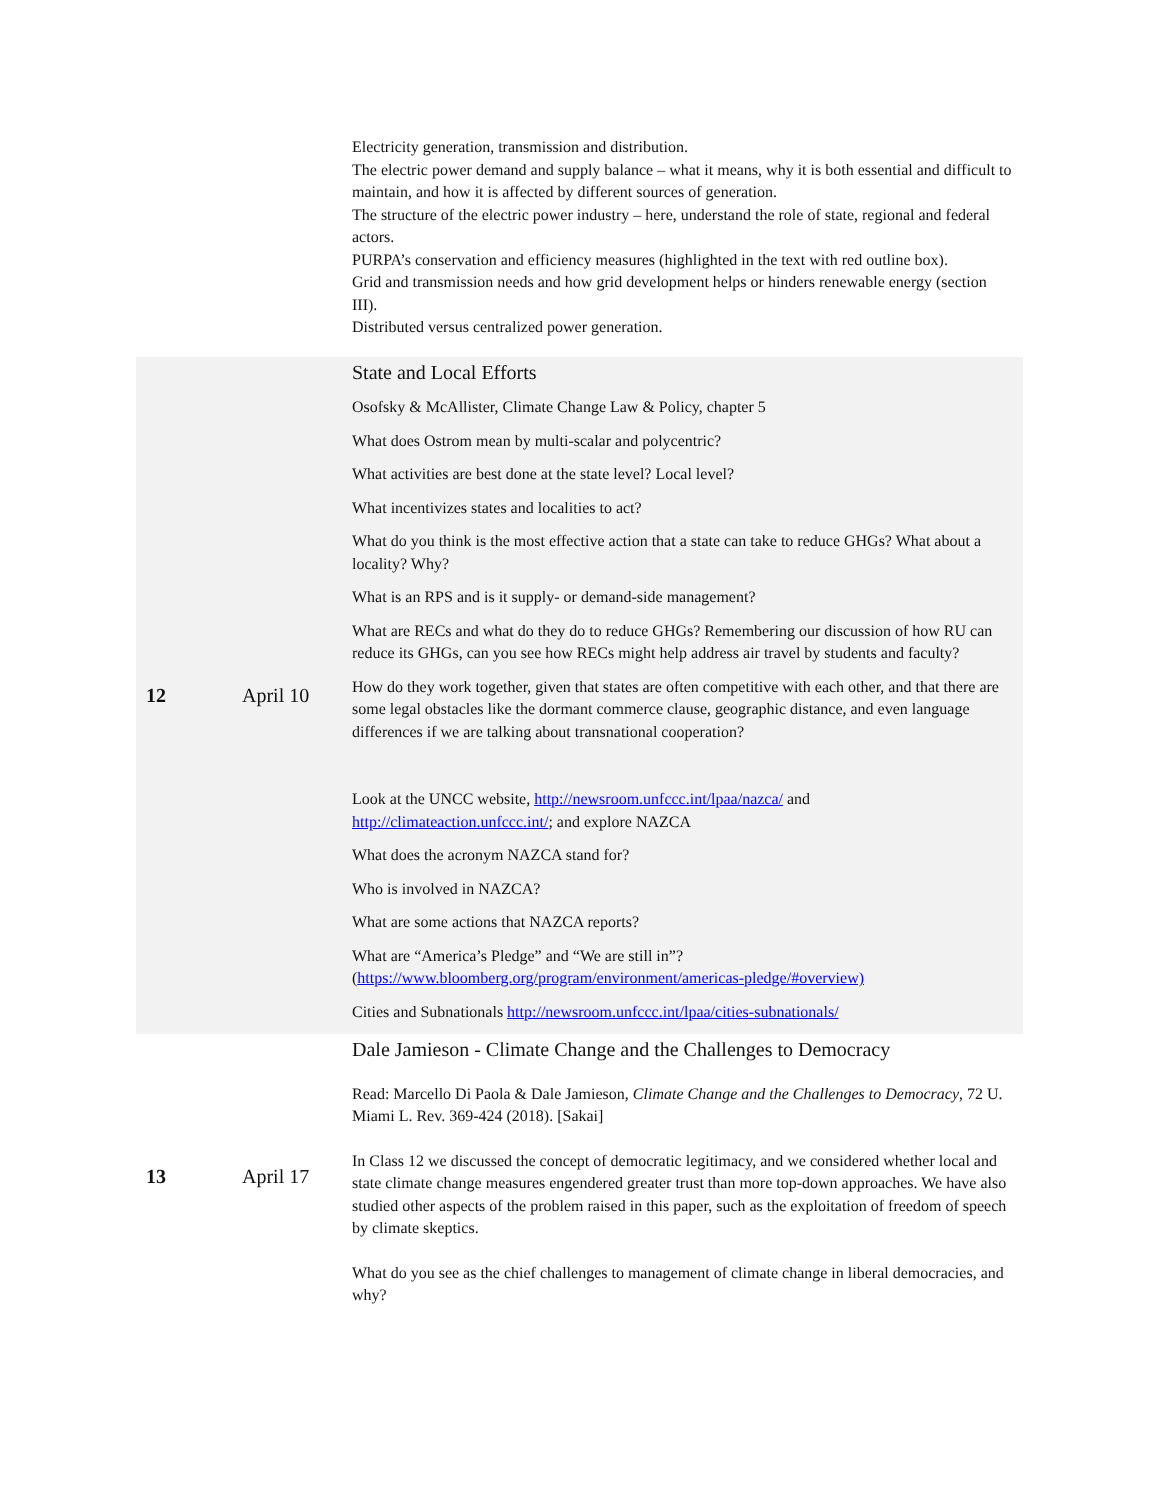| | | Electricity generation, transmission and distribution. The electric power demand and supply balance – what it means, why it is both essential and difficult to maintain, and how it is affected by different sources of generation. The structure of the electric power industry – here, understand the role of state, regional and federal actors. PURPA’s conservation and efficiency measures (highlighted in the text with red outline box). Grid and transmission needs and how grid development helps or hinders renewable energy (section III). Distributed versus centralized power generation. |
| 12 | April 10 | State and Local Efforts Osofsky & McAllister, Climate Change Law & Policy, chapter 5 What does Ostrom mean by multi-scalar and polycentric? What activities are best done at the state level? Local level? What incentivizes states and localities to act? What do you think is the most effective action that a state can take to reduce GHGs? What about a locality? Why? What is an RPS and is it supply- or demand-side management? What are RECs and what do they do to reduce GHGs? Remembering our discussion of how RU can reduce its GHGs, can you see how RECs might help address air travel by students and faculty? How do they work together, given that states are often competitive with each other, and that there are some legal obstacles like the dormant commerce clause, geographic distance, and even language differences if we are talking about transnational cooperation? Look at the UNCC website, http://newsroom.unfccc.int/lpaa/nazca/ and http://climateaction.unfccc.int/ ; and explore NAZCA What does the acronym NAZCA stand for? Who is involved in NAZCA? What are some actions that NAZCA reports? What are “America’s Pledge” and “We are still in”? ( https://www.bloomberg.org/program/environment/americas-pledge/#overview) Cities and Subnationals http://newsroom.unfccc.int/lpaa/cities-subnationals/ |
| 13 | April 17 | Dale Jamieson - Climate Change and the Challenges to Democracy Read: Marcello Di Paola & Dale Jamieson, Climate Change and the Challenges to Democracy , 72 U. Miami L. Rev. 369-424 (2018). [Sakai] In Class 12 we discussed the concept of democratic legitimacy, and we considered whether local and state climate change measures engendered greater trust than more top-down approaches. We have also studied other aspects of the problem raised in this paper, such as the exploitation of freedom of speech by climate skeptics. What do you see as the chief challenges to management of climate change in liberal democracies, and why? |